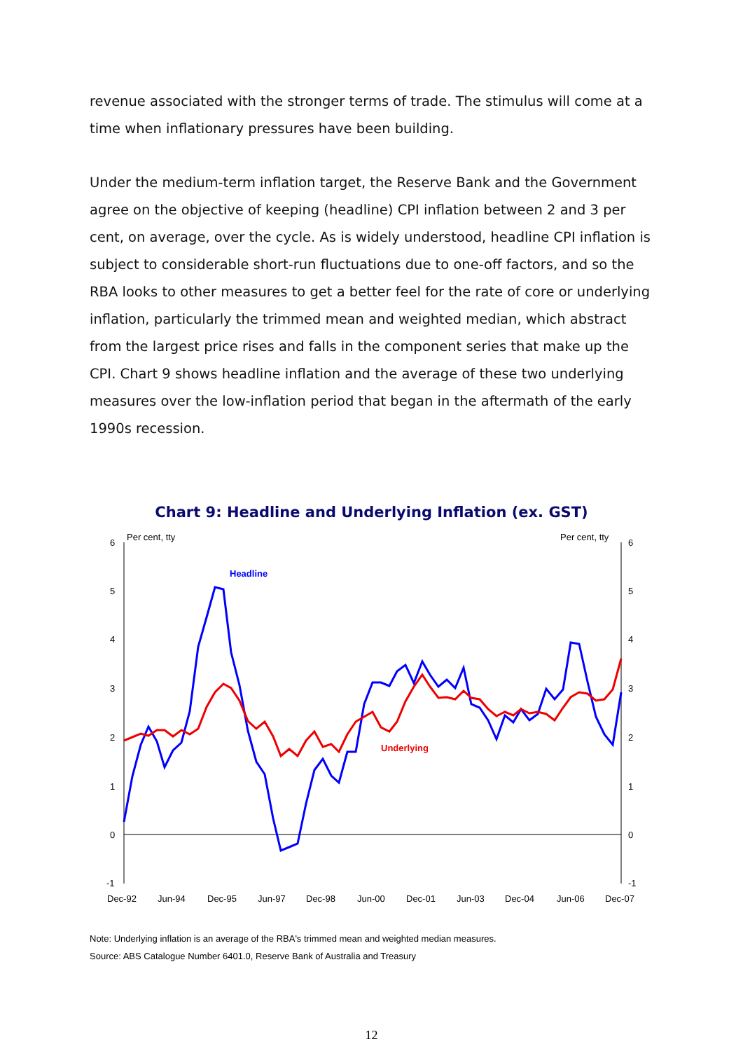revenue associated with the stronger terms of trade. The stimulus will come at a time when inflationary pressures have been building.
Under the medium-term inflation target, the Reserve Bank and the Government agree on the objective of keeping (headline) CPI inflation between 2 and 3 per cent, on average, over the cycle. As is widely understood, headline CPI inflation is subject to considerable short-run fluctuations due to one-off factors, and so the RBA looks to other measures to get a better feel for the rate of core or underlying inflation, particularly the trimmed mean and weighted median, which abstract from the largest price rises and falls in the component series that make up the CPI. Chart 9 shows headline inflation and the average of these two underlying measures over the low-inflation period that began in the aftermath of the early 1990s recession.
Chart 9: Headline and Underlying Inflation (ex. GST)
6
5
4
3
2
1
0
-1
6
5
4
3
2
1
0
-1
Per cent, tty
Per cent, tty
Dec-92
Jun-94
Dec-95
Jun-97
Dec-98
Jun-00
Dec-01
Jun-03
Dec-04
Jun-06
Dec-07
Headline
Underlying
Note: Underlying inflation is an average of the RBA's trimmed mean and weighted median measures.
Source: ABS Catalogue Number 6401.0, Reserve Bank of Australia and Treasury
12